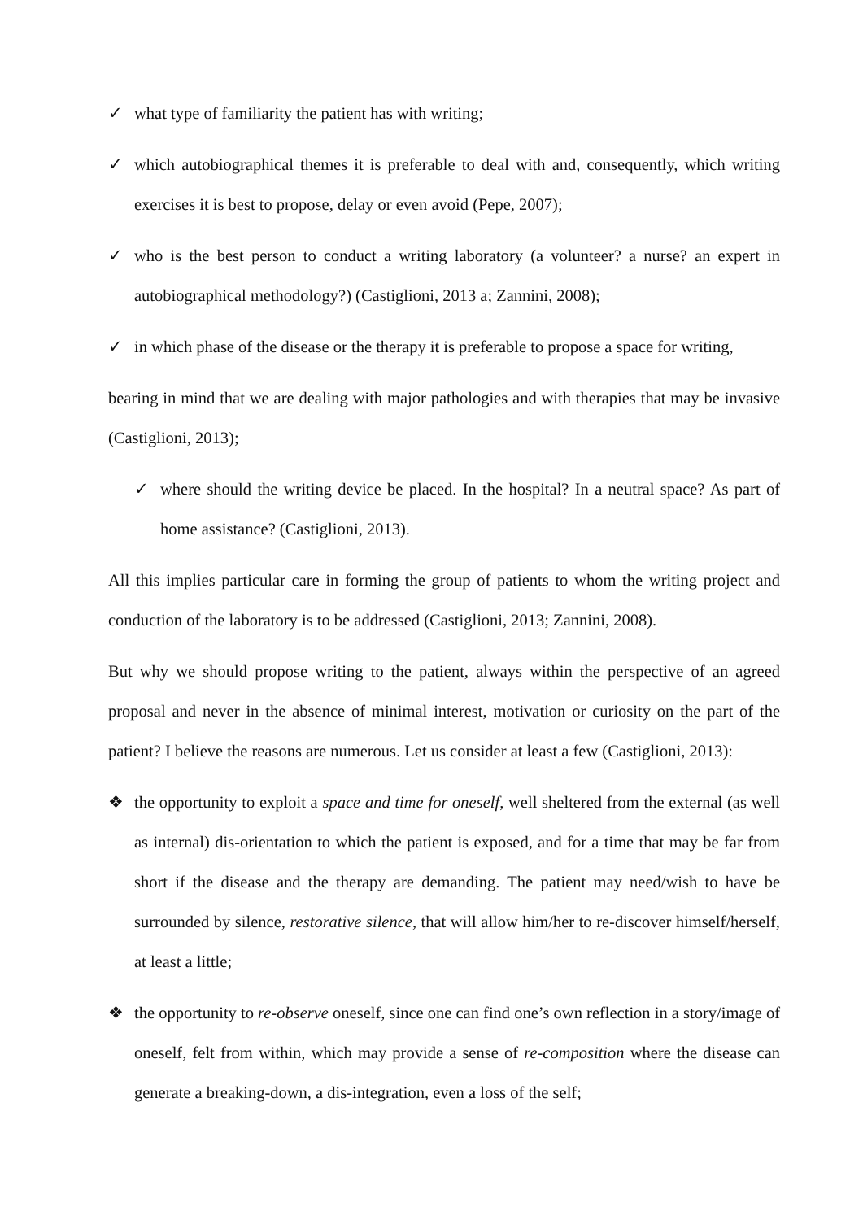✓ what type of familiarity the patient has with writing;
✓ which autobiographical themes it is preferable to deal with and, consequently, which writing exercises it is best to propose, delay or even avoid (Pepe, 2007);
✓ who is the best person to conduct a writing laboratory (a volunteer? a nurse? an expert in autobiographical methodology?) (Castiglioni, 2013 a; Zannini, 2008);
✓ in which phase of the disease or the therapy it is preferable to propose a space for writing,
bearing in mind that we are dealing with major pathologies and with therapies that may be invasive (Castiglioni, 2013);
✓ where should the writing device be placed. In the hospital? In a neutral space? As part of home assistance? (Castiglioni, 2013).
All this implies particular care in forming the group of patients to whom the writing project and conduction of the laboratory is to be addressed (Castiglioni, 2013; Zannini, 2008).
But why we should propose writing to the patient, always within the perspective of an agreed proposal and never in the absence of minimal interest, motivation or curiosity on the part of the patient? I believe the reasons are numerous. Let us consider at least a few (Castiglioni, 2013):
❖ the opportunity to exploit a space and time for oneself, well sheltered from the external (as well as internal) dis-orientation to which the patient is exposed, and for a time that may be far from short if the disease and the therapy are demanding. The patient may need/wish to have be surrounded by silence, restorative silence, that will allow him/her to re-discover himself/herself, at least a little;
❖ the opportunity to re-observe oneself, since one can find one’s own reflection in a story/image of oneself, felt from within, which may provide a sense of re-composition where the disease can generate a breaking-down, a dis-integration, even a loss of the self;